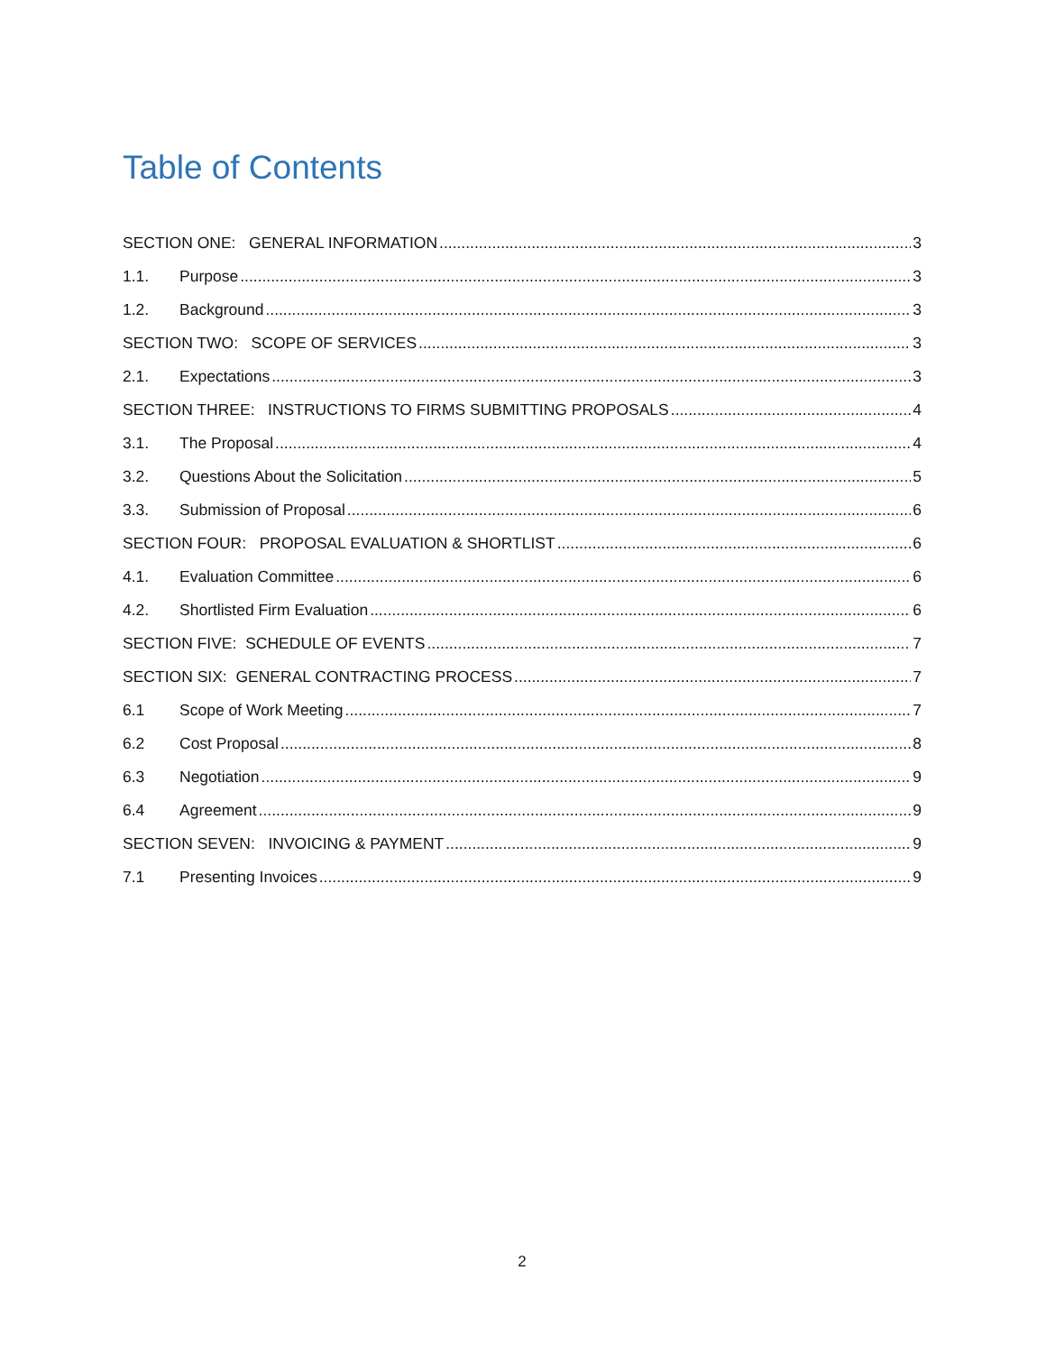Table of Contents
SECTION ONE: GENERAL INFORMATION 3
1.1. Purpose 3
1.2. Background 3
SECTION TWO: SCOPE OF SERVICES 3
2.1. Expectations 3
SECTION THREE: INSTRUCTIONS TO FIRMS SUBMITTING PROPOSALS 4
3.1. The Proposal 4
3.2. Questions About the Solicitation 5
3.3. Submission of Proposal 6
SECTION FOUR: PROPOSAL EVALUATION & SHORTLIST 6
4.1. Evaluation Committee 6
4.2. Shortlisted Firm Evaluation 6
SECTION FIVE: SCHEDULE OF EVENTS 7
SECTION SIX: GENERAL CONTRACTING PROCESS 7
6.1 Scope of Work Meeting 7
6.2 Cost Proposal 8
6.3 Negotiation 9
6.4 Agreement 9
SECTION SEVEN: INVOICING & PAYMENT 9
7.1 Presenting Invoices 9
2